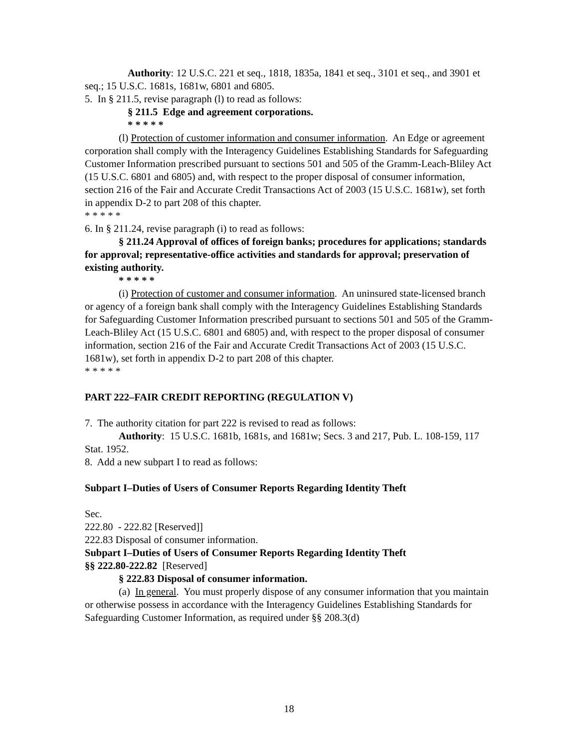Authority: 12 U.S.C. 221 et seq., 1818, 1835a, 1841 et seq., 3101 et seq., and 3901 et seq.; 15 U.S.C. 1681s, 1681w, 6801 and 6805.
5. In § 211.5, revise paragraph (l) to read as follows:
§ 211.5 Edge and agreement corporations.
* * * * *
(l) Protection of customer information and consumer information. An Edge or agreement corporation shall comply with the Interagency Guidelines Establishing Standards for Safeguarding Customer Information prescribed pursuant to sections 501 and 505 of the Gramm-Leach-Bliley Act (15 U.S.C. 6801 and 6805) and, with respect to the proper disposal of consumer information, section 216 of the Fair and Accurate Credit Transactions Act of 2003 (15 U.S.C. 1681w), set forth in appendix D-2 to part 208 of this chapter.
* * * * *
6. In § 211.24, revise paragraph (i) to read as follows:
§ 211.24 Approval of offices of foreign banks; procedures for applications; standards for approval; representative-office activities and standards for approval; preservation of existing authority.
* * * * *
(i) Protection of customer and consumer information. An uninsured state-licensed branch or agency of a foreign bank shall comply with the Interagency Guidelines Establishing Standards for Safeguarding Customer Information prescribed pursuant to sections 501 and 505 of the Gramm-Leach-Bliley Act (15 U.S.C. 6801 and 6805) and, with respect to the proper disposal of consumer information, section 216 of the Fair and Accurate Credit Transactions Act of 2003 (15 U.S.C. 1681w), set forth in appendix D-2 to part 208 of this chapter.
* * * * *
PART 222–FAIR CREDIT REPORTING (REGULATION V)
7. The authority citation for part 222 is revised to read as follows:
Authority: 15 U.S.C. 1681b, 1681s, and 1681w; Secs. 3 and 217, Pub. L. 108-159, 117 Stat. 1952.
8. Add a new subpart I to read as follows:
Subpart I–Duties of Users of Consumer Reports Regarding Identity Theft
Sec.
222.80 - 222.82 [Reserved]]
222.83 Disposal of consumer information.
Subpart I–Duties of Users of Consumer Reports Regarding Identity Theft
§§ 222.80-222.82 [Reserved]
§ 222.83 Disposal of consumer information.
(a) In general. You must properly dispose of any consumer information that you maintain or otherwise possess in accordance with the Interagency Guidelines Establishing Standards for Safeguarding Customer Information, as required under §§ 208.3(d)
18